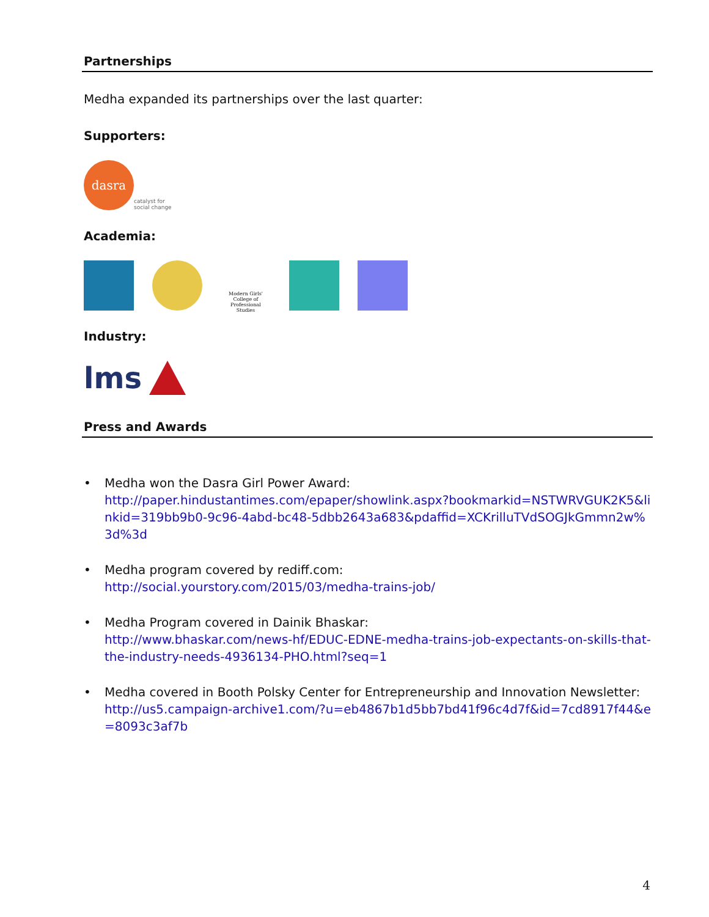Partnerships
Medha expanded its partnerships over the last quarter:
Supporters:
dasra
catalyst for
social change
Academia:
Modern Girls' College of Professional Studies
Industry:
lms
Press and Awards
• Medha won the Dasra Girl Power Award:
http://paper.hindustantimes.com/epaper/showlink.aspx?bookmarkid=NSTWRVGUK2K5&linkid=319bb9b0-9c96-4abd-bc48-5dbb2643a683&pdaffid=XCKrilluTVdSOGJkGmmn2w%3d%3d
• Medha program covered by rediff.com:
http://social.yourstory.com/2015/03/medha-trains-job/
• Medha Program covered in Dainik Bhaskar:
http://www.bhaskar.com/news-hf/EDUC-EDNE-medha-trains-job-expectants-on-skills-that-the-industry-needs-4936134-PHO.html?seq=1
• Medha covered in Booth Polsky Center for Entrepreneurship and Innovation Newsletter:
http://us5.campaign-archive1.com/?u=eb4867b1d5bb7bd41f96c4d7f&id=7cd8917f44&e=8093c3af7b
4